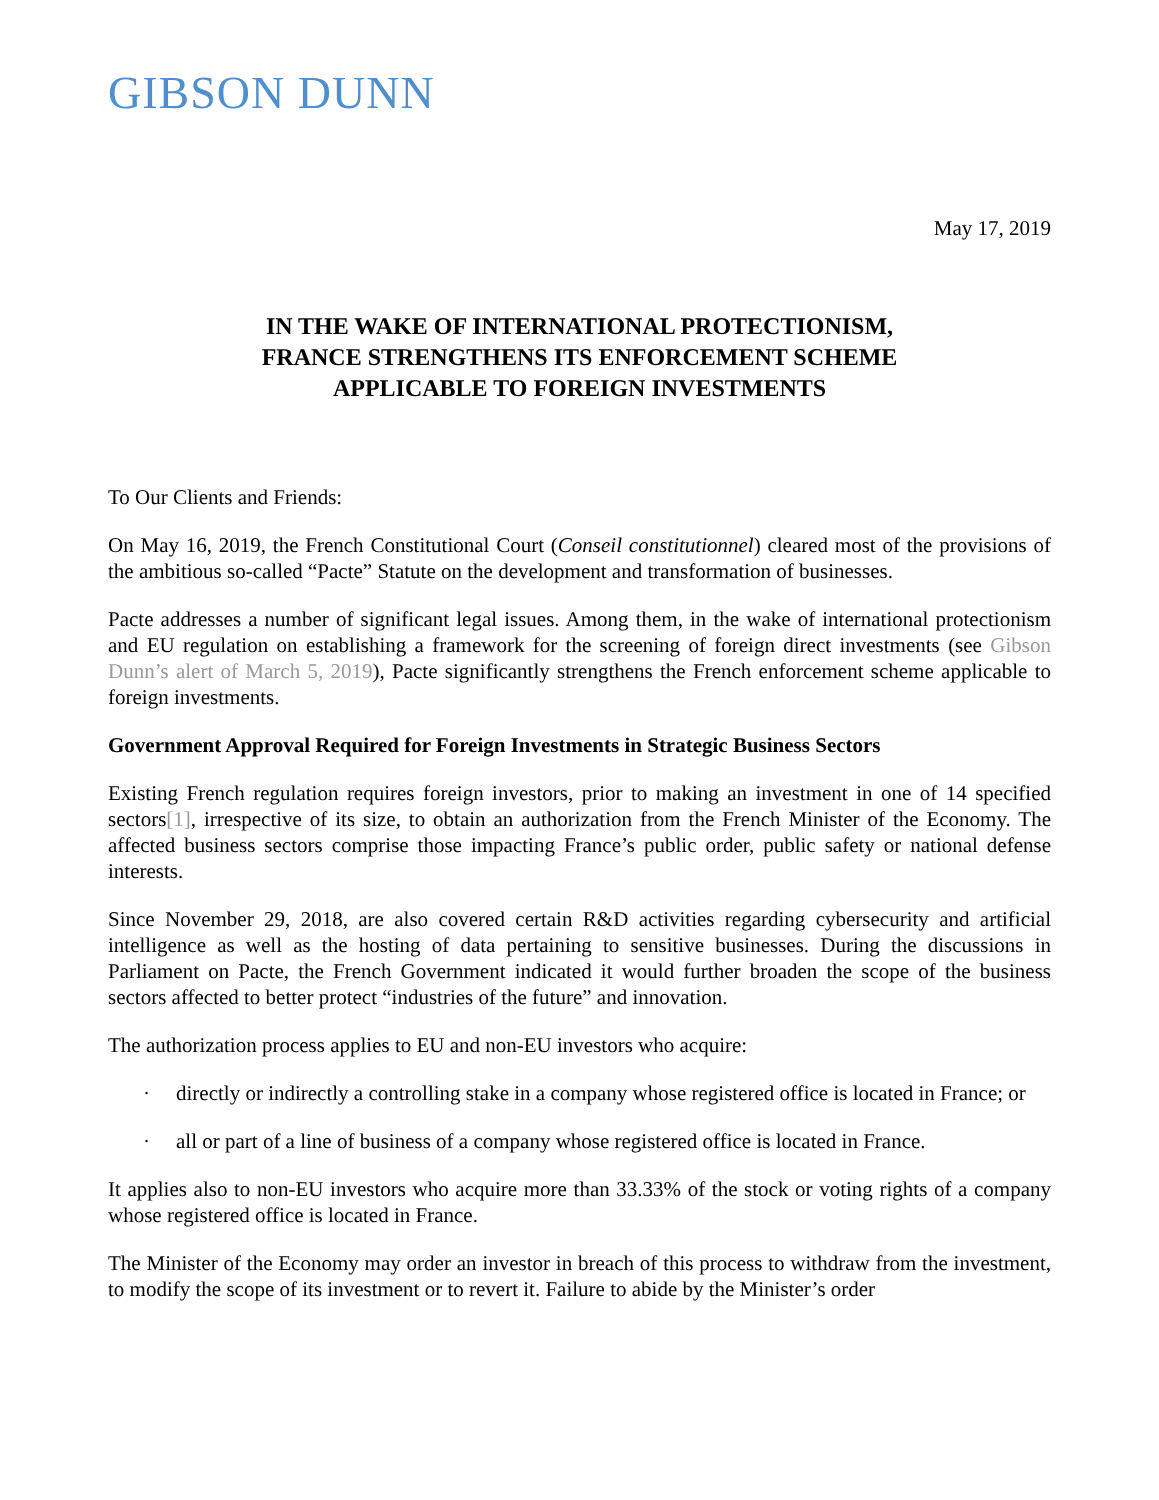GIBSON DUNN
May 17, 2019
IN THE WAKE OF INTERNATIONAL PROTECTIONISM,
FRANCE STRENGTHENS ITS ENFORCEMENT SCHEME
APPLICABLE TO FOREIGN INVESTMENTS
To Our Clients and Friends:
On May 16, 2019, the French Constitutional Court (Conseil constitutionnel) cleared most of the provisions of the ambitious so-called “Pacte” Statute on the development and transformation of businesses.
Pacte addresses a number of significant legal issues. Among them, in the wake of international protectionism and EU regulation on establishing a framework for the screening of foreign direct investments (see Gibson Dunn’s alert of March 5, 2019), Pacte significantly strengthens the French enforcement scheme applicable to foreign investments.
Government Approval Required for Foreign Investments in Strategic Business Sectors
Existing French regulation requires foreign investors, prior to making an investment in one of 14 specified sectors[1], irrespective of its size, to obtain an authorization from the French Minister of the Economy. The affected business sectors comprise those impacting France’s public order, public safety or national defense interests.
Since November 29, 2018, are also covered certain R&D activities regarding cybersecurity and artificial intelligence as well as the hosting of data pertaining to sensitive businesses. During the discussions in Parliament on Pacte, the French Government indicated it would further broaden the scope of the business sectors affected to better protect “industries of the future” and innovation.
The authorization process applies to EU and non-EU investors who acquire:
· directly or indirectly a controlling stake in a company whose registered office is located in France; or
· all or part of a line of business of a company whose registered office is located in France.
It applies also to non-EU investors who acquire more than 33.33% of the stock or voting rights of a company whose registered office is located in France.
The Minister of the Economy may order an investor in breach of this process to withdraw from the investment, to modify the scope of its investment or to revert it. Failure to abide by the Minister’s order